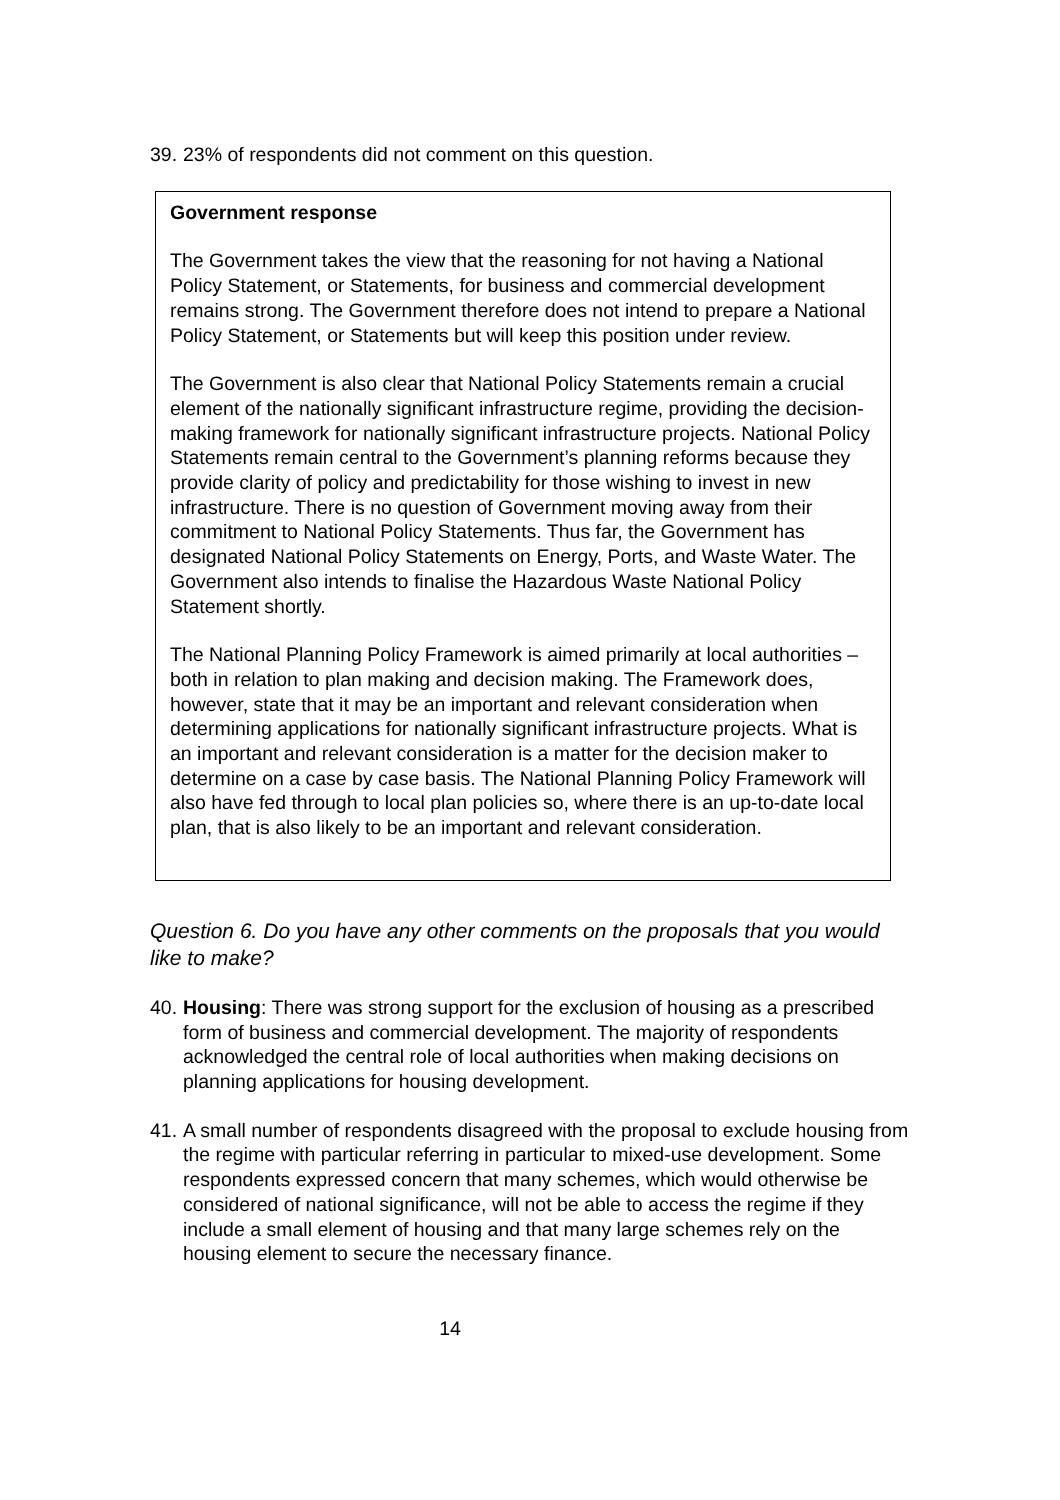39. 23% of respondents did not comment on this question.
Government response
The Government takes the view that the reasoning for not having a National Policy Statement, or Statements, for business and commercial development remains strong. The Government therefore does not intend to prepare a National Policy Statement, or Statements but will keep this position under review.
The Government is also clear that National Policy Statements remain a crucial element of the nationally significant infrastructure regime, providing the decision-making framework for nationally significant infrastructure projects. National Policy Statements remain central to the Government’s planning reforms because they provide clarity of policy and predictability for those wishing to invest in new infrastructure. There is no question of Government moving away from their commitment to National Policy Statements. Thus far, the Government has designated National Policy Statements on Energy, Ports, and Waste Water. The Government also intends to finalise the Hazardous Waste National Policy Statement shortly.
The National Planning Policy Framework is aimed primarily at local authorities – both in relation to plan making and decision making. The Framework does, however, state that it may be an important and relevant consideration when determining applications for nationally significant infrastructure projects. What is an important and relevant consideration is a matter for the decision maker to determine on a case by case basis. The National Planning Policy Framework will also have fed through to local plan policies so, where there is an up-to-date local plan, that is also likely to be an important and relevant consideration.
Question 6. Do you have any other comments on the proposals that you would like to make?
40. Housing: There was strong support for the exclusion of housing as a prescribed form of business and commercial development. The majority of respondents acknowledged the central role of local authorities when making decisions on planning applications for housing development.
41. A small number of respondents disagreed with the proposal to exclude housing from the regime with particular referring in particular to mixed-use development. Some respondents expressed concern that many schemes, which would otherwise be considered of national significance, will not be able to access the regime if they include a small element of housing and that many large schemes rely on the housing element to secure the necessary finance.
14